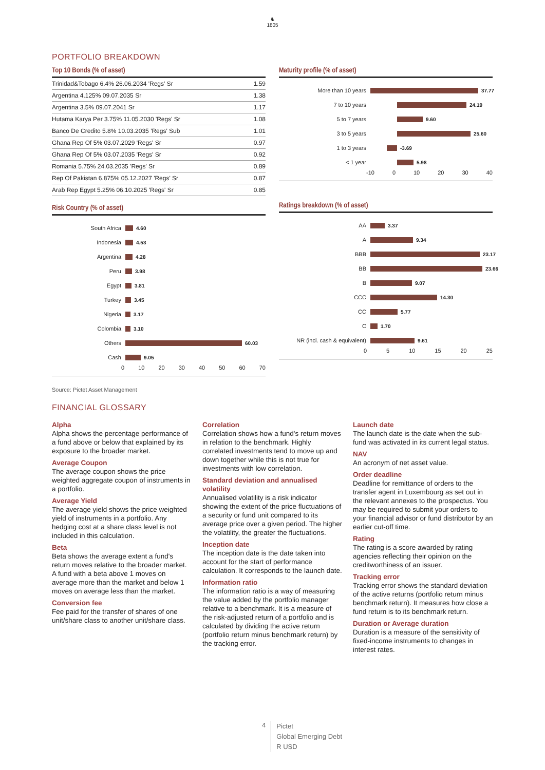♞
1805
PORTFOLIO BREAKDOWN
Top 10 Bonds (% of asset)
| Trinidad&Tobago 6.4% 26.06.2034 'Regs' Sr | 1.59 |
| Argentina 4.125% 09.07.2035 Sr | 1.38 |
| Argentina 3.5% 09.07.2041 Sr | 1.17 |
| Hutama Karya Per 3.75% 11.05.2030 'Regs' Sr | 1.08 |
| Banco De Credito 5.8% 10.03.2035 'Regs' Sub | 1.01 |
| Ghana Rep Of 5% 03.07.2029 'Regs' Sr | 0.97 |
| Ghana Rep Of 5% 03.07.2035 'Regs' Sr | 0.92 |
| Romania 5.75% 24.03.2035 'Regs' Sr | 0.89 |
| Rep Of Pakistan 6.875% 05.12.2027 'Regs' Sr | 0.87 |
| Arab Rep Egypt 5.25% 06.10.2025 'Regs' Sr | 0.85 |
Risk Country (% of asset)
South Africa 4.60
Indonesia 4.53
Argentina 4.28
Peru 3.98
Egypt 3.81
Turkey 3.45
Nigeria 3.17
Colombia 3.10
Others 60.03
Cash 9.05
0 10 20 30 40 50 60 70
Maturity profile (% of asset)
More than 10 years 37.77
7 to 10 years 24.19
5 to 7 years 9.60
3 to 5 years 25.60
1 to 3 years -3.69
< 1 year 5.98
-10 0 10 20 30 40
Ratings breakdown (% of asset)
AA 3.37
A 9.34
BBB 23.17
BB 23.66
B 9.07
CCC 14.30
CC 5.77
C 1.70
NR (incl. cash & equivalent) 9.61
0 5 10 15 20 25
Source: Pictet Asset Management
FINANCIAL GLOSSARY
Alpha
Alpha shows the percentage performance of a fund above or below that explained by its exposure to the broader market.
Average Coupon
The average coupon shows the price weighted aggregate coupon of instruments in a portfolio.
Average Yield
The average yield shows the price weighted yield of instruments in a portfolio. Any hedging cost at a share class level is not included in this calculation.
Beta
Beta shows the average extent a fund's return moves relative to the broader market. A fund with a beta above 1 moves on average more than the market and below 1 moves on average less than the market.
Conversion fee
Fee paid for the transfer of shares of one unit/share class to another unit/share class.
Correlation
Correlation shows how a fund's return moves in relation to the benchmark. Highly correlated investments tend to move up and down together while this is not true for investments with low correlation.
Standard deviation and annualised volatility
Annualised volatility is a risk indicator showing the extent of the price fluctuations of a security or fund unit compared to its average price over a given period. The higher the volatility, the greater the fluctuations.
Inception date
The inception date is the date taken into account for the start of performance calculation. It corresponds to the launch date.
Information ratio
The information ratio is a way of measuring the value added by the portfolio manager relative to a benchmark. It is a measure of the risk-adjusted return of a portfolio and is calculated by dividing the active return (portfolio return minus benchmark return) by the tracking error.
Launch date
The launch date is the date when the sub-fund was activated in its current legal status.
NAV
An acronym of net asset value.
Order deadline
Deadline for remittance of orders to the transfer agent in Luxembourg as set out in the relevant annexes to the prospectus. You may be required to submit your orders to your financial advisor or fund distributor by an earlier cut-off time.
Rating
The rating is a score awarded by rating agencies reflecting their opinion on the creditworthiness of an issuer.
Tracking error
Tracking error shows the standard deviation of the active returns (portfolio return minus benchmark return). It measures how close a fund return is to its benchmark return.
Duration or Average duration
Duration is a measure of the sensitivity of fixed-income instruments to changes in interest rates.
4
Pictet
Global Emerging Debt
R USD